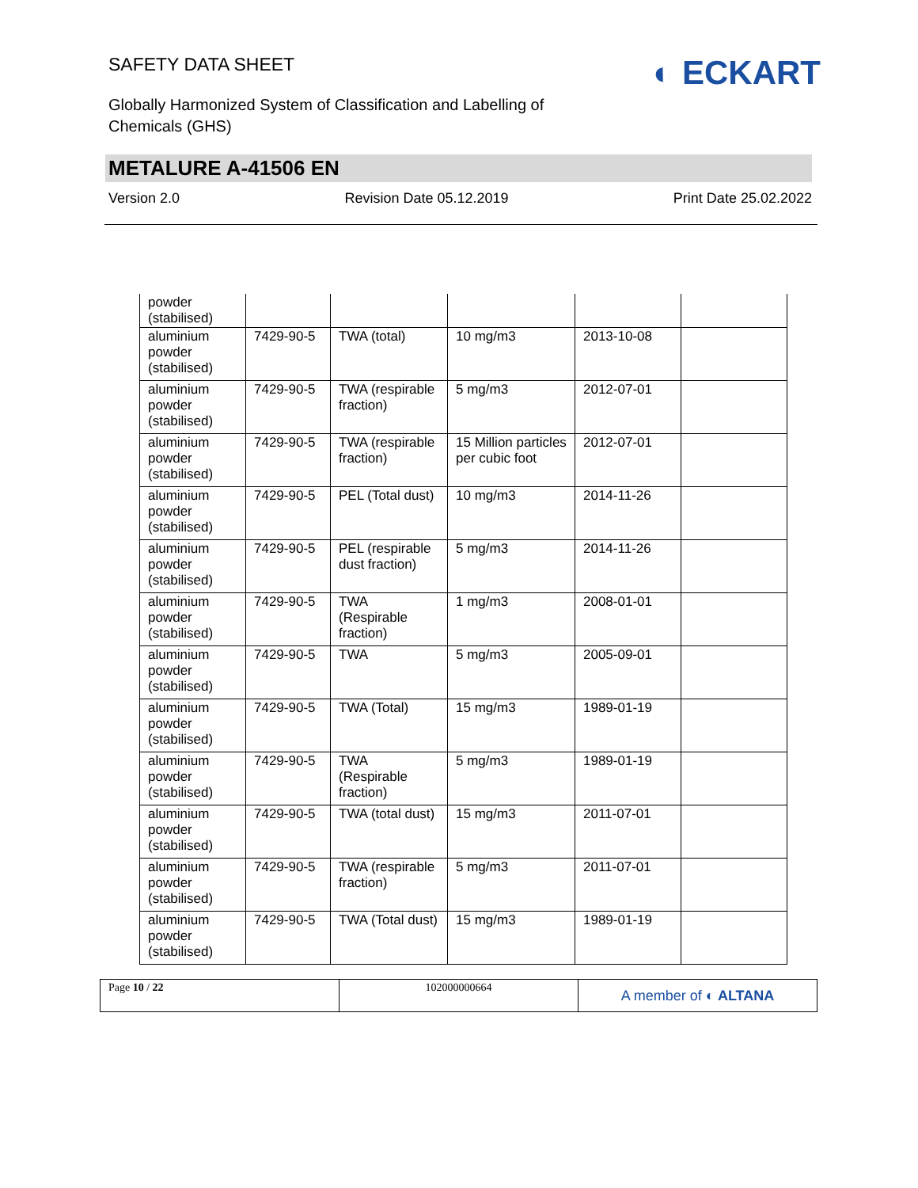SAFETY DATA SHEET
Globally Harmonized System of Classification and Labelling of
Chemicals (GHS)
◐ ECKART
METALURE A-41506 EN
Version 2.0 Revision Date 05.12.2019 Print Date 25.02.2022
| powder (stabilised) | | | | | |
| aluminium powder (stabilised) | 7429-90-5 | TWA (total) | 10 mg/m3 | 2013-10-08 | |
| aluminium powder (stabilised) | 7429-90-5 | TWA (respirable fraction) | 5 mg/m3 | 2012-07-01 | |
| aluminium powder (stabilised) | 7429-90-5 | TWA (respirable fraction) | 15 Million particles per cubic foot | 2012-07-01 | |
| aluminium powder (stabilised) | 7429-90-5 | PEL (Total dust) | 10 mg/m3 | 2014-11-26 | |
| aluminium powder (stabilised) | 7429-90-5 | PEL (respirable dust fraction) | 5 mg/m3 | 2014-11-26 | |
| aluminium powder (stabilised) | 7429-90-5 | TWA (Respirable fraction) | 1 mg/m3 | 2008-01-01 | |
| aluminium powder (stabilised) | 7429-90-5 | TWA | 5 mg/m3 | 2005-09-01 | |
| aluminium powder (stabilised) | 7429-90-5 | TWA (Total) | 15 mg/m3 | 1989-01-19 | |
| aluminium powder (stabilised) | 7429-90-5 | TWA (Respirable fraction) | 5 mg/m3 | 1989-01-19 | |
| aluminium powder (stabilised) | 7429-90-5 | TWA (total dust) | 15 mg/m3 | 2011-07-01 | |
| aluminium powder (stabilised) | 7429-90-5 | TWA (respirable fraction) | 5 mg/m3 | 2011-07-01 | |
| aluminium powder (stabilised) | 7429-90-5 | TWA (Total dust) | 15 mg/m3 | 1989-01-19 | |
Page 10 / 22 102000000664
A member of ◐ ALTANA